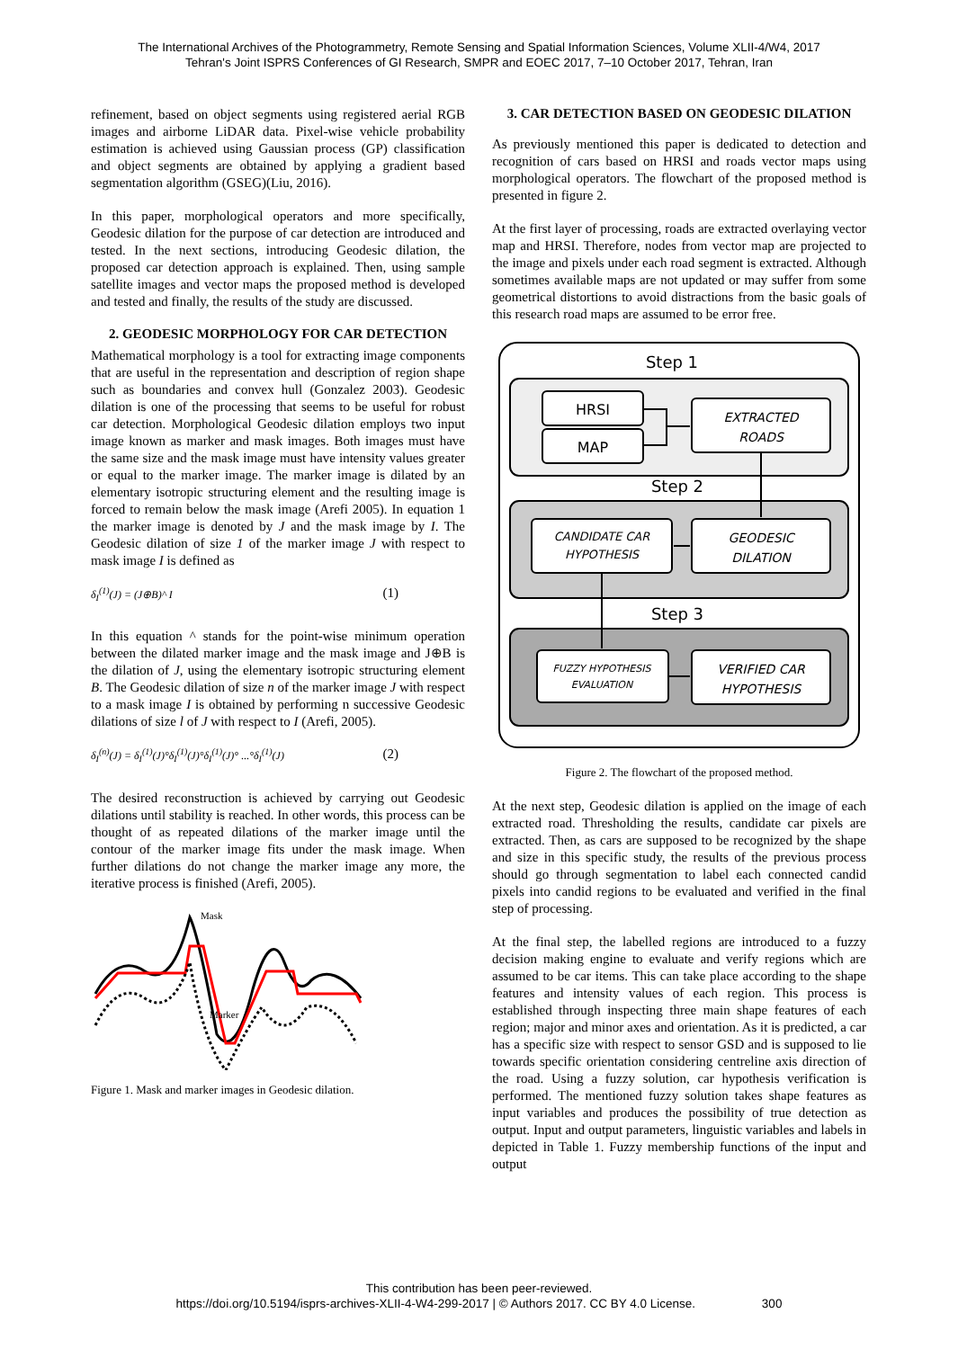The International Archives of the Photogrammetry, Remote Sensing and Spatial Information Sciences, Volume XLII-4/W4, 2017
Tehran's Joint ISPRS Conferences of GI Research, SMPR and EOEC 2017, 7–10 October 2017, Tehran, Iran
refinement, based on object segments using registered aerial RGB images and airborne LiDAR data. Pixel-wise vehicle probability estimation is achieved using Gaussian process (GP) classification and object segments are obtained by applying a gradient based segmentation algorithm (GSEG)(Liu, 2016).
In this paper, morphological operators and more specifically, Geodesic dilation for the purpose of car detection are introduced and tested. In the next sections, introducing Geodesic dilation, the proposed car detection approach is explained. Then, using sample satellite images and vector maps the proposed method is developed and tested and finally, the results of the study are discussed.
2. GEODESIC MORPHOLOGY FOR CAR DETECTION
Mathematical morphology is a tool for extracting image components that are useful in the representation and description of region shape such as boundaries and convex hull (Gonzalez 2003). Geodesic dilation is one of the processing that seems to be useful for robust car detection. Morphological Geodesic dilation employs two input image known as marker and mask images. Both images must have the same size and the mask image must have intensity values greater or equal to the marker image. The marker image is dilated by an elementary isotropic structuring element and the resulting image is forced to remain below the mask image (Arefi 2005). In equation 1 the marker image is denoted by J and the mask image by I. The Geodesic dilation of size 1 of the marker image J with respect to mask image I is defined as
δ<sub>I</sub><sup>(1)</sup>(J) = (J⊕B)^ I (1)
In this equation ^ stands for the point-wise minimum operation between the dilated marker image and the mask image and J⊕B is the dilation of J, using the elementary isotropic structuring element B. The Geodesic dilation of size n of the marker image J with respect to a mask image I is obtained by performing n successive Geodesic dilations of size l of J with respect to I (Arefi, 2005).
δ<sub>I</sub><sup>(n)</sup>(J) = δ<sub>I</sub><sup>(1)</sup>(J)°δ<sub>I</sub><sup>(1)</sup>(J)°δ<sub>I</sub><sup>(1)</sup>(J)° ...°δ<sub>I</sub><sup>(1)</sup>(J) (2)
The desired reconstruction is achieved by carrying out Geodesic dilations until stability is reached. In other words, this process can be thought of as repeated dilations of the marker image until the contour of the marker image fits under the mask image. When further dilations do not change the marker image any more, the iterative process is finished (Arefi, 2005).
Mask
Marker
Figure 1. Mask and marker images in Geodesic dilation.
3. CAR DETECTION BASED ON GEODESIC DILATION
As previously mentioned this paper is dedicated to detection and recognition of cars based on HRSI and roads vector maps using morphological operators. The flowchart of the proposed method is presented in figure 2.
At the first layer of processing, roads are extracted overlaying vector map and HRSI. Therefore, nodes from vector map are projected to the image and pixels under each road segment is extracted. Although sometimes available maps are not updated or may suffer from some geometrical distortions to avoid distractions from the basic goals of this research road maps are assumed to be error free.
Step 1
HRSI
MAP
EXTRACTED
ROADS
Step 2
CANDIDATE CAR
HYPOTHESIS
GEODESIC
DILATION
Step 3
FUZZY HYPOTHESIS
EVALUATION
VERIFIED CAR
HYPOTHESIS
Figure 2. The flowchart of the proposed method.
At the next step, Geodesic dilation is applied on the image of each extracted road. Thresholding the results, candidate car pixels are extracted. Then, as cars are supposed to be recognized by the shape and size in this specific study, the results of the previous process should go through segmentation to label each connected candid pixels into candid regions to be evaluated and verified in the final step of processing.
At the final step, the labelled regions are introduced to a fuzzy decision making engine to evaluate and verify regions which are assumed to be car items. This can take place according to the shape features and intensity values of each region. This process is established through inspecting three main shape features of each region; major and minor axes and orientation. As it is predicted, a car has a specific size with respect to sensor GSD and is supposed to lie towards specific orientation considering centreline axis direction of the road. Using a fuzzy solution, car hypothesis verification is performed. The mentioned fuzzy solution takes shape features as input variables and produces the possibility of true detection as output. Input and output parameters, linguistic variables and labels in depicted in Table 1. Fuzzy membership functions of the input and output
This contribution has been peer-reviewed.
https://doi.org/10.5194/isprs-archives-XLII-4-W4-299-2017 | © Authors 2017. CC BY 4.0 License. 300